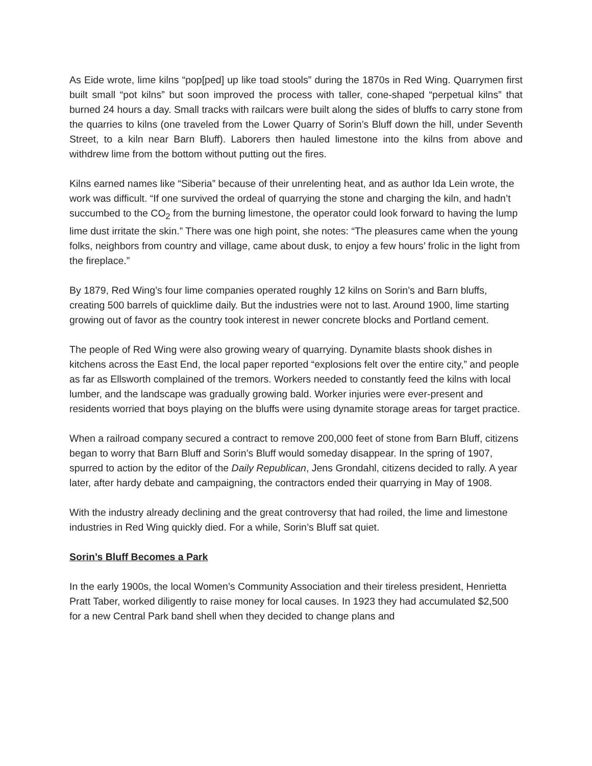As Eide wrote, lime kilns “pop[ped] up like toad stools” during the 1870s in Red Wing. Quarrymen first built small “pot kilns” but soon improved the process with taller, cone-shaped “perpetual kilns” that burned 24 hours a day. Small tracks with railcars were built along the sides of bluffs to carry stone from the quarries to kilns (one traveled from the Lower Quarry of Sorin’s Bluff down the hill, under Seventh Street, to a kiln near Barn Bluff). Laborers then hauled limestone into the kilns from above and withdrew lime from the bottom without putting out the fires.
Kilns earned names like “Siberia” because of their unrelenting heat, and as author Ida Lein wrote, the work was difficult. “If one survived the ordeal of quarrying the stone and charging the kiln, and hadn’t succumbed to the CO<sub>2</sub> from the burning limestone, the operator could look forward to having the lump lime dust irritate the skin.” There was one high point, she notes: “The pleasures came when the young folks, neighbors from country and village, came about dusk, to enjoy a few hours’ frolic in the light from the fireplace.”
By 1879, Red Wing’s four lime companies operated roughly 12 kilns on Sorin’s and Barn bluffs, creating 500 barrels of quicklime daily. But the industries were not to last. Around 1900, lime starting growing out of favor as the country took interest in newer concrete blocks and Portland cement.
The people of Red Wing were also growing weary of quarrying. Dynamite blasts shook dishes in kitchens across the East End, the local paper reported “explosions felt over the entire city,” and people as far as Ellsworth complained of the tremors. Workers needed to constantly feed the kilns with local lumber, and the landscape was gradually growing bald. Worker injuries were ever-present and residents worried that boys playing on the bluffs were using dynamite storage areas for target practice.
When a railroad company secured a contract to remove 200,000 feet of stone from Barn Bluff, citizens began to worry that Barn Bluff and Sorin’s Bluff would someday disappear. In the spring of 1907, spurred to action by the editor of the Daily Republican, Jens Grondahl, citizens decided to rally. A year later, after hardy debate and campaigning, the contractors ended their quarrying in May of 1908.
With the industry already declining and the great controversy that had roiled, the lime and limestone industries in Red Wing quickly died. For a while, Sorin’s Bluff sat quiet.
Sorin’s Bluff Becomes a Park
In the early 1900s, the local Women’s Community Association and their tireless president, Henrietta Pratt Taber, worked diligently to raise money for local causes. In 1923 they had accumulated $2,500 for a new Central Park band shell when they decided to change plans and